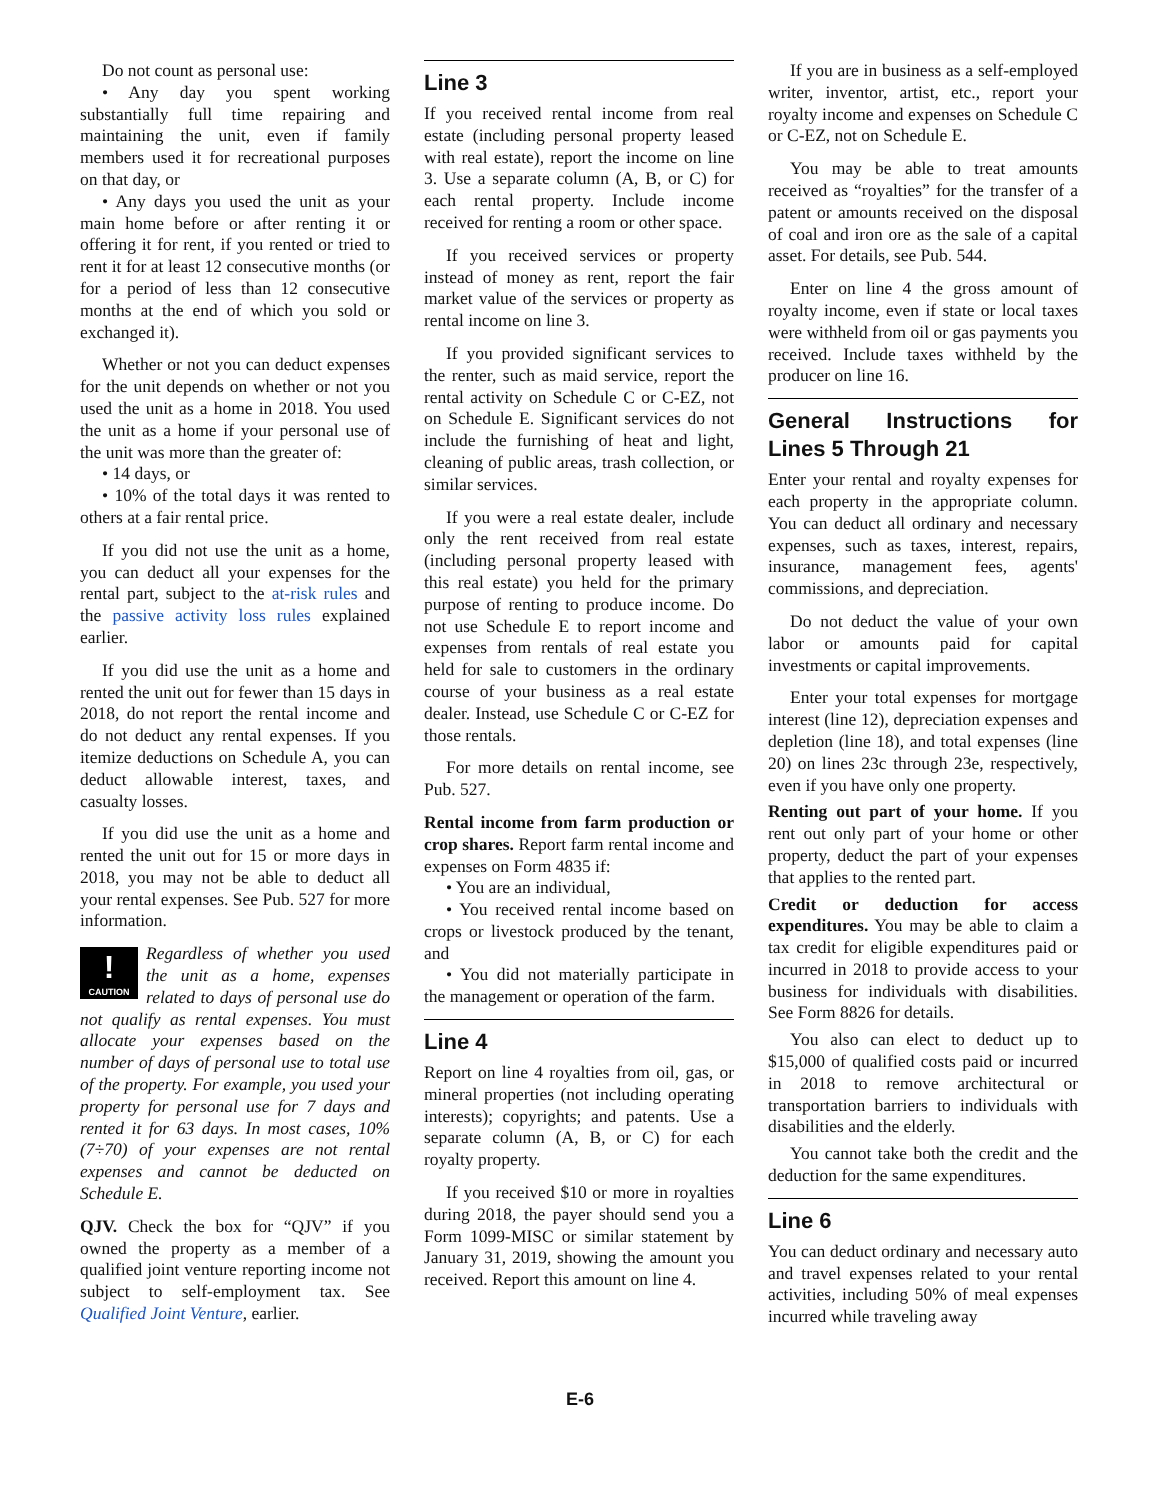Do not count as personal use:
• Any day you spent working substantially full time repairing and maintaining the unit, even if family members used it for recreational purposes on that day, or
• Any days you used the unit as your main home before or after renting it or offering it for rent, if you rented or tried to rent it for at least 12 consecutive months (or for a period of less than 12 consecutive months at the end of which you sold or exchanged it).
Whether or not you can deduct expenses for the unit depends on whether or not you used the unit as a home in 2018. You used the unit as a home if your personal use of the unit was more than the greater of:
• 14 days, or
• 10% of the total days it was rented to others at a fair rental price.
If you did not use the unit as a home, you can deduct all your expenses for the rental part, subject to the at-risk rules and the passive activity loss rules explained earlier.
If you did use the unit as a home and rented the unit out for fewer than 15 days in 2018, do not report the rental income and do not deduct any rental expenses. If you itemize deductions on Schedule A, you can deduct allowable interest, taxes, and casualty losses.
If you did use the unit as a home and rented the unit out for 15 or more days in 2018, you may not be able to deduct all your rental expenses. See Pub. 527 for more information.
!
CAUTION Regardless of whether you used the unit as a home, expenses related to days of personal use do not qualify as rental expenses. You must allocate your expenses based on the number of days of personal use to total use of the property. For example, you used your property for personal use for 7 days and rented it for 63 days. In most cases, 10% (7÷70) of your expenses are not rental expenses and cannot be deducted on Schedule E.
QJV. Check the box for “QJV” if you owned the property as a member of a qualified joint venture reporting income not subject to self-employment tax. See Qualified Joint Venture, earlier.
Line 3
If you received rental income from real estate (including personal property leased with real estate), report the income on line 3. Use a separate column (A, B, or C) for each rental property. Include income received for renting a room or other space.
If you received services or property instead of money as rent, report the fair market value of the services or property as rental income on line 3.
If you provided significant services to the renter, such as maid service, report the rental activity on Schedule C or C-EZ, not on Schedule E. Significant services do not include the furnishing of heat and light, cleaning of public areas, trash collection, or similar services.
If you were a real estate dealer, include only the rent received from real estate (including personal property leased with this real estate) you held for the primary purpose of renting to produce income. Do not use Schedule E to report income and expenses from rentals of real estate you held for sale to customers in the ordinary course of your business as a real estate dealer. Instead, use Schedule C or C-EZ for those rentals.
For more details on rental income, see Pub. 527.
Rental income from farm production or crop shares. Report farm rental income and expenses on Form 4835 if:
• You are an individual,
• You received rental income based on crops or livestock produced by the tenant, and
• You did not materially participate in the management or operation of the farm.
Line 4
Report on line 4 royalties from oil, gas, or mineral properties (not including operating interests); copyrights; and patents. Use a separate column (A, B, or C) for each royalty property.
If you received $10 or more in royalties during 2018, the payer should send you a Form 1099-MISC or similar statement by January 31, 2019, showing the amount you received. Report this amount on line 4.
If you are in business as a self-employed writer, inventor, artist, etc., report your royalty income and expenses on Schedule C or C-EZ, not on Schedule E.
You may be able to treat amounts received as “royalties” for the transfer of a patent or amounts received on the disposal of coal and iron ore as the sale of a capital asset. For details, see Pub. 544.
Enter on line 4 the gross amount of royalty income, even if state or local taxes were withheld from oil or gas payments you received. Include taxes withheld by the producer on line 16.
General Instructions for Lines 5 Through 21
Enter your rental and royalty expenses for each property in the appropriate column. You can deduct all ordinary and necessary expenses, such as taxes, interest, repairs, insurance, management fees, agents' commissions, and depreciation.
Do not deduct the value of your own labor or amounts paid for capital investments or capital improvements.
Enter your total expenses for mortgage interest (line 12), depreciation expenses and depletion (line 18), and total expenses (line 20) on lines 23c through 23e, respectively, even if you have only one property.
Renting out part of your home. If you rent out only part of your home or other property, deduct the part of your expenses that applies to the rented part.
Credit or deduction for access expenditures. You may be able to claim a tax credit for eligible expenditures paid or incurred in 2018 to provide access to your business for individuals with disabilities. See Form 8826 for details.
You also can elect to deduct up to $15,000 of qualified costs paid or incurred in 2018 to remove architectural or transportation barriers to individuals with disabilities and the elderly.
You cannot take both the credit and the deduction for the same expenditures.
Line 6
You can deduct ordinary and necessary auto and travel expenses related to your rental activities, including 50% of meal expenses incurred while traveling away
E-6